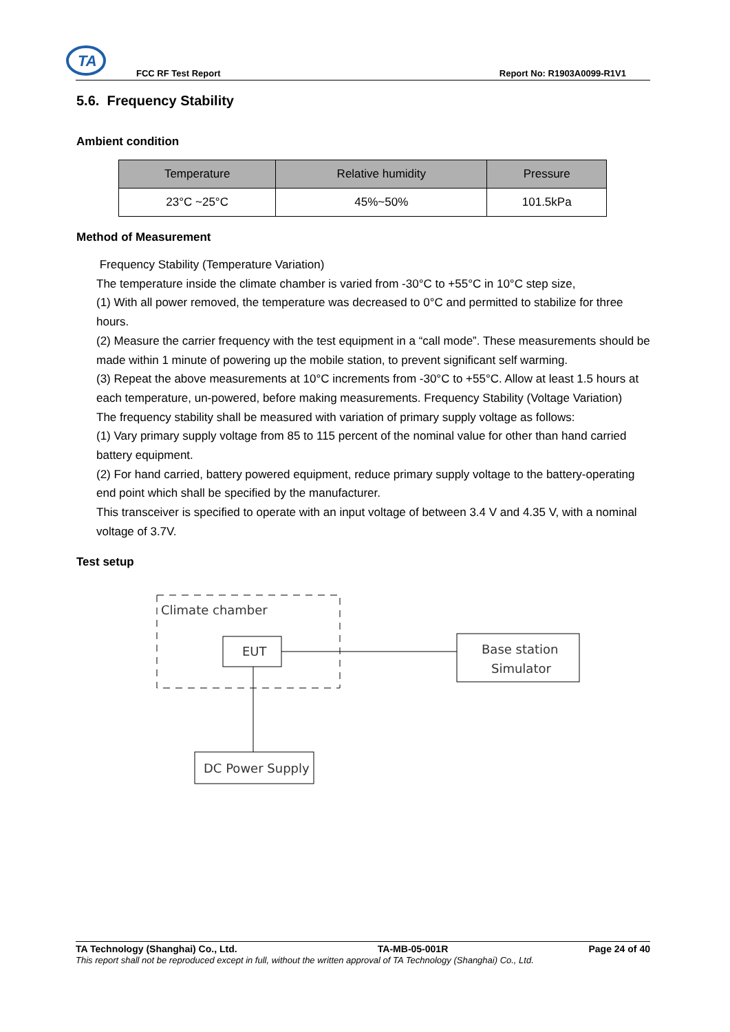TA
FCC RF Test Report Report No: R1903A0099-R1V1
5.6. Frequency Stability
Ambient condition
| Temperature | Relative humidity | Pressure |
| --- | --- | --- |
| 23°C ~25°C | 45%~50% | 101.5kPa |
Method of Measurement
Frequency Stability (Temperature Variation)
The temperature inside the climate chamber is varied from -30°C to +55°C in 10°C step size,
(1) With all power removed, the temperature was decreased to 0°C and permitted to stabilize for three hours.
(2) Measure the carrier frequency with the test equipment in a “call mode”. These measurements should be made within 1 minute of powering up the mobile station, to prevent significant self warming.
(3) Repeat the above measurements at 10°C increments from -30°C to +55°C. Allow at least 1.5 hours at each temperature, un-powered, before making measurements. Frequency Stability (Voltage Variation)
The frequency stability shall be measured with variation of primary supply voltage as follows:
(1) Vary primary supply voltage from 85 to 115 percent of the nominal value for other than hand carried battery equipment.
(2) For hand carried, battery powered equipment, reduce primary supply voltage to the battery-operating end point which shall be specified by the manufacturer.
This transceiver is specified to operate with an input voltage of between 3.4 V and 4.35 V, with a nominal voltage of 3.7V.
Test setup
Climate chamber
EUT
Base station
Simulator
DC Power Supply
TA Technology (Shanghai) Co., Ltd. TA-MB-05-001R Page 24 of 40
This report shall not be reproduced except in full, without the written approval of TA Technology (Shanghai) Co., Ltd.